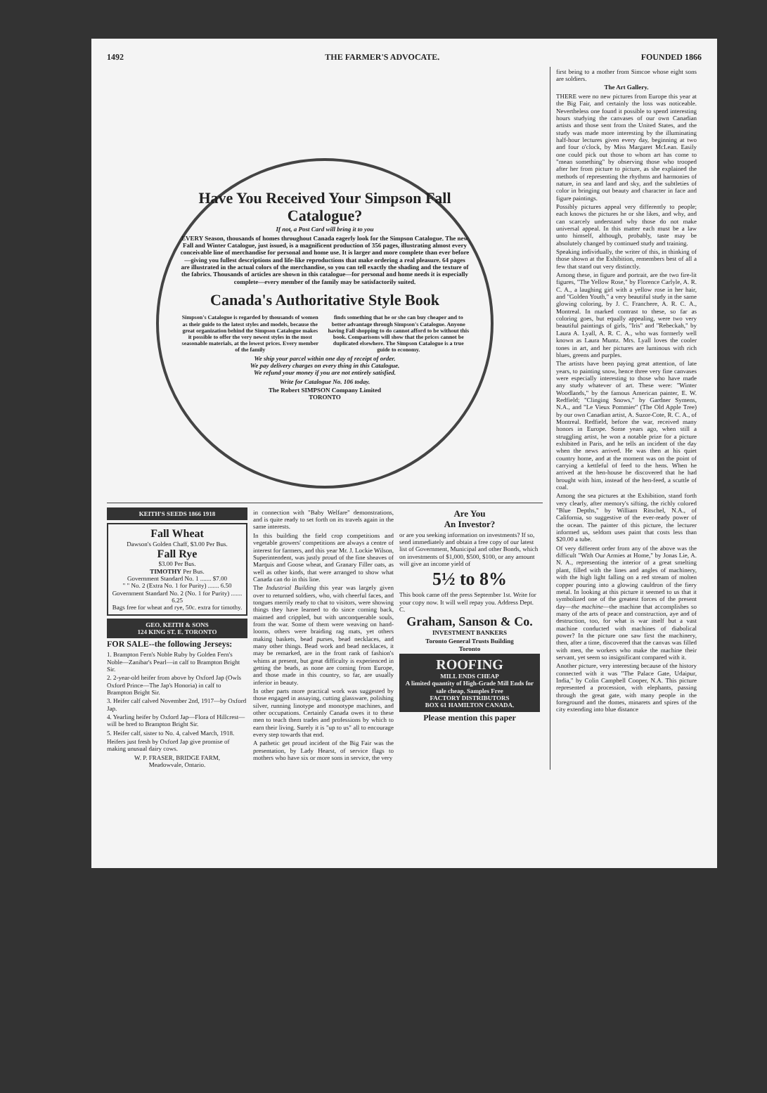1492 THE FARMER'S ADVOCATE. FOUNDED 1866
Have You Received Your Simpson Fall Catalogue?
If not, a Post Card will bring it to you
EVERY Season, thousands of homes throughout Canada eagerly look for the Simpson Catalogue. The new Fall and Winter Catalogue, just issued, is a magnificent production of 356 pages, illustrating almost every conceivable line of merchandise for personal and home use. It is larger and more complete than ever before—giving you fullest descriptions and life-like reproductions that make ordering a real pleasure. 64 pages are illustrated in the actual colors of the merchandise, so you can tell exactly the shading and the texture of the fabrics. Thousands of articles are shown in this catalogue—for personal and home needs it is especially complete—every member of the family may be satisfactorily suited.
Canada's Authoritative Style Book
Simpson's Catalogue is regarded by thousands of women as their guide to the latest styles and models, because the great organization behind the Simpson Catalogue makes it possible to offer the very newest styles in the most seasonable materials, at the lowest prices. Every member of the family
finds something that he or she can buy cheaper and to better advantage through Simpson's Catalogue. Anyone having Fall shopping to do cannot afford to be without this book. Comparisons will show that the prices cannot be duplicated elsewhere. The Simpson Catalogue is a true guide to economy.
We ship your parcel within one day of receipt of order.
We pay delivery charges on every thing in this Catalogue.
We refund your money if you are not entirely satisfied.
Write for Catalogue No. 106 today.
The Robert SIMPSON Company Limited
TORONTO
KEITH'S SEEDS 1866 1918
Fall Wheat
Dawson's Golden Chaff, $3.00 Per Bus.
Fall Rye
$3.00 Per Bus.
TIMOTHY Per Bus.
Government Standard No. 1 ....... $7.00
" " No. 2 (Extra No. 1 for Purity) ....... 6.50
Government Standard No. 2 (No. 1 for Purity) ....... 6.25
Bags free for wheat and rye, 50c. extra for timothy.
GEO. KEITH & SONS
124 KING ST. E. TORONTO
FOR SALE--the following Jerseys:
1. Brampton Fern's Noble Ruby by Golden Fern's Noble—Zanibar's Pearl—in calf to Brampton Bright Sir.
2. 2-year-old heifer from above by Oxford Jap (Owls Oxford Prince—The Jap's Honoria) in calf to Brampton Bright Sir.
3. Heifer calf calved November 2nd, 1917—by Oxford Jap.
4. Yearling heifer by Oxford Jap—Flora of Hillcrest—will be bred to Brampton Bright Sir.
5. Heifer calf, sister to No. 4, calved March, 1918.
Heifers just fresh by Oxford Jap give promise of making unusual dairy cows.
W. P. FRASER, BRIDGE FARM,
Meadowvale, Ontario.
in connection with "Baby Welfare" demonstrations, and is quite ready to set forth on its travels again in the same interests.
In this building the field crop competitions and vegetable growers' competitions are always a centre of interest for farmers, and this year Mr. J. Lockie Wilson, Superintendent, was justly proud of the fine sheaves of Marquis and Goose wheat, and Granary Filler oats, as well as other kinds, that were arranged to show what Canada can do in this line.
The Industrial Building this year was largely given over to returned soldiers, who, with cheerful faces, and tongues merrily ready to chat to visitors, were showing things they have learned to do since coming back, maimed and crippled, but with unconquerable souls, from the war. Some of them were weaving on hand-looms, others were braiding rag mats, yet others making baskets, bead purses, bead necklaces, and many other things. Bead work and bead necklaces, it may be remarked, are in the front rank of fashion's whims at present, but great difficulty is experienced in getting the beads, as none are coming from Europe, and those made in this country, so far, are usually inferior in beauty.
In other parts more practical work was suggested by those engaged in assaying, cutting glassware, polishing silver, running linotype and monotype machines, and other occupations. Certainly Canada owes it to these men to teach them trades and professions by which to earn their living. Surely it is "up to us" all to encourage every step towards that end.
A pathetic get proud incident of the Big Fair was the presentation, by Lady Hearst, of service flags to mothers who have six or more sons in service, the very
Are You
An Investor?
or are you seeking information on investments? If so, send immediately and obtain a free copy of our latest list of Government, Municipal and other Bonds, which on investments of $1,000, $500, $100, or any amount will give an income yield of
5½ to 8%
This book came off the press September 1st. Write for your copy now. It will well repay you. Address Dept. C.
Graham, Sanson & Co.
INVESTMENT BANKERS
Toronto General Trusts Building
Toronto
ROOFING
MILL ENDS CHEAP
A limited quantity of High-Grade Mill Ends for sale cheap. Samples Free
FACTORY DISTRIBUTORS
BOX 61 HAMILTON CANADA.
Please mention this paper
first being to a mother from Simcoe whose eight sons are soldiers.
The Art Gallery.
THERE were no new pictures from Europe this year at the Big Fair, and certainly the loss was noticeable. Nevertheless one found it possible to spend interesting hours studying the canvases of our own Canadian artists and those sent from the United States, and the study was made more interesting by the illuminating half-hour lectures given every day, beginning at two and four o'clock, by Miss Margaret McLean. Easily one could pick out those to whom art has come to "mean something" by observing those who trooped after her from picture to picture, as she explained the methods of representing the rhythms and harmonies of nature, in sea and land and sky, and the subtleties of color in bringing out beauty and character in face and figure paintings.
Possibly pictures appeal very differently to people; each knows the pictures he or she likes, and why, and can scarcely understand why those do not make universal appeal. In this matter each must be a law unto himself, although, probably, taste may be absolutely changed by continued study and training.
Speaking individually, the writer of this, in thinking of those shown at the Exhibition, remembers best of all a few that stand out very distinctly.
Among these, in figure and portrait, are the two fire-lit figures, "The Yellow Rose," by Florence Carlyle, A. R. C. A., a laughing girl with a yellow rose in her hair, and "Golden Youth," a very beautiful study in the same glowing coloring, by J. C. Franchere, A. R. C. A., Montreal. In marked contrast to these, so far as coloring goes, but equally appealing, were two very beautiful paintings of girls, "Iris" and "Rebeckah," by Laura A. Lyall, A. R. C. A., who was formerly well known as Laura Muntz. Mrs. Lyall loves the cooler tones in art, and her pictures are luminous with rich blues, greens and purples.
The artists have been paying great attention, of late years, to painting snow, hence three very fine canvases were especially interesting to those who have made any study whatever of art. These were: "Winter Woodlands," by the famous American painter, E. W. Redfield; "Clinging Snows," by Gardner Symens, N.A., and "Le Vieux Pommier" (The Old Apple Tree) by our own Canadian artist, A. Suzor-Cote, R. C. A., of Montreal. Redfield, before the war, received many honors in Europe. Some years ago, when still a struggling artist, he won a notable prize for a picture exhibited in Paris, and he tells an incident of the day when the news arrived. He was then at his quiet country home, and at the moment was on the point of carrying a kettleful of feed to the hens. When he arrived at the hen-house he discovered that he had brought with him, instead of the hen-feed, a scuttle of coal.
Among the sea pictures at the Exhibition, stand forth very clearly, after memory's sifting, the richly colored "Blue Depths," by William Ritschel, N.A., of California, so suggestive of the ever-ready power of the ocean. The painter of this picture, the lecturer informed us, seldom uses paint that costs less than $20.00 a tube.
Of very different order from any of the above was the difficult "With Our Armies at Home," by Jonas Lie, A. N. A., representing the interior of a great smelting plant, filled with the lines and angles of machinery, with the high light falling on a red stream of molten copper pouring into a glowing cauldron of the fiery metal. In looking at this picture it seemed to us that it symbolized one of the greatest forces of the present day—the machine—the machine that accomplishes so many of the arts of peace and construction, aye and of destruction, too, for what is war itself but a vast machine conducted with machines of diabolical power? In the picture one saw first the machinery, then, after a time, discovered that the canvas was filled with men, the workers who make the machine their servant, yet seem so insignificant compared with it.
Another picture, very interesting because of the history connected with it was "The Palace Gate, Udaipur, India," by Colin Campbell Cooper, N.A. This picture represented a procession, with elephants, passing through the great gate, with many people in the foreground and the domes, minarets and spires of the city extending into blue distance